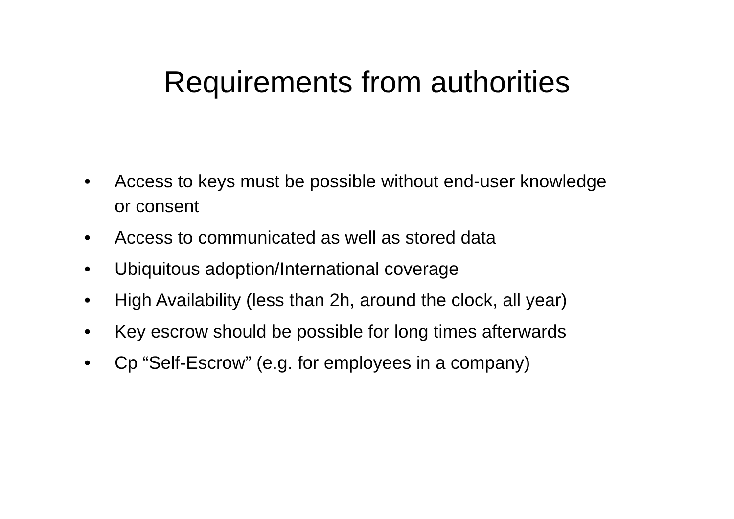Requirements from authorities
• Access to keys must be possible without end-user knowledge or consent
• Access to communicated as well as stored data
• Ubiquitous adoption/International coverage
• High Availability (less than 2h, around the clock, all year)
• Key escrow should be possible for long times afterwards
• Cp “Self-Escrow” (e.g. for employees in a company)